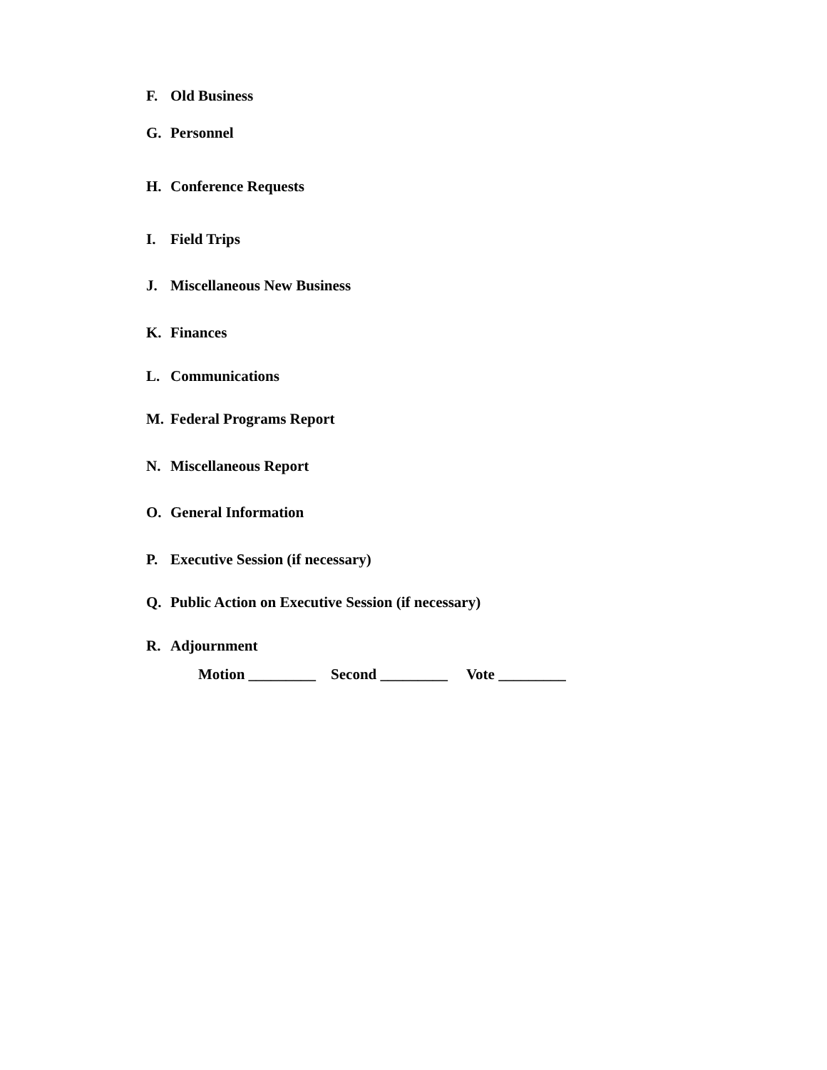F. Old Business
G. Personnel
H. Conference Requests
I. Field Trips
J. Miscellaneous New Business
K. Finances
L. Communications
M. Federal Programs Report
N. Miscellaneous Report
O. General Information
P. Executive Session (if necessary)
Q. Public Action on Executive Session (if necessary)
R. Adjournment
Motion _________ Second _________ Vote _________